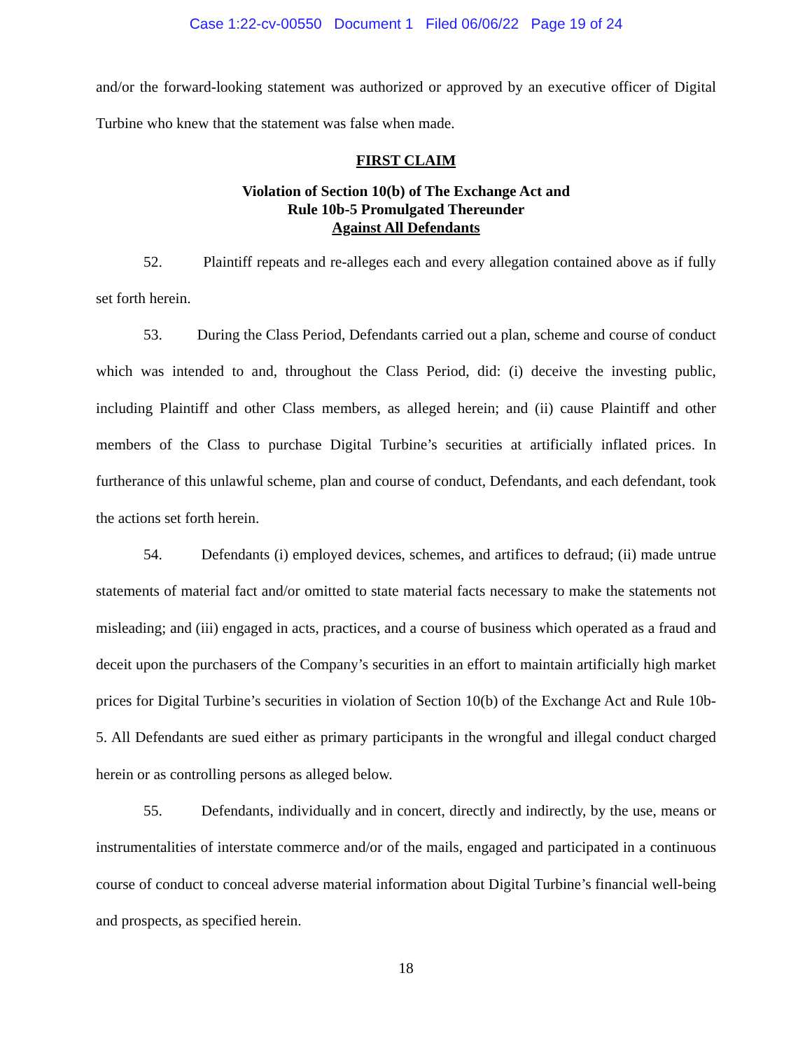Case 1:22-cv-00550 Document 1 Filed 06/06/22 Page 19 of 24
and/or the forward-looking statement was authorized or approved by an executive officer of Digital Turbine who knew that the statement was false when made.
FIRST CLAIM
Violation of Section 10(b) of The Exchange Act and
Rule 10b-5 Promulgated Thereunder
Against All Defendants
52. Plaintiff repeats and re-alleges each and every allegation contained above as if fully set forth herein.
53. During the Class Period, Defendants carried out a plan, scheme and course of conduct which was intended to and, throughout the Class Period, did: (i) deceive the investing public, including Plaintiff and other Class members, as alleged herein; and (ii) cause Plaintiff and other members of the Class to purchase Digital Turbine’s securities at artificially inflated prices. In furtherance of this unlawful scheme, plan and course of conduct, Defendants, and each defendant, took the actions set forth herein.
54. Defendants (i) employed devices, schemes, and artifices to defraud; (ii) made untrue statements of material fact and/or omitted to state material facts necessary to make the statements not misleading; and (iii) engaged in acts, practices, and a course of business which operated as a fraud and deceit upon the purchasers of the Company’s securities in an effort to maintain artificially high market prices for Digital Turbine’s securities in violation of Section 10(b) of the Exchange Act and Rule 10b-5. All Defendants are sued either as primary participants in the wrongful and illegal conduct charged herein or as controlling persons as alleged below.
55. Defendants, individually and in concert, directly and indirectly, by the use, means or instrumentalities of interstate commerce and/or of the mails, engaged and participated in a continuous course of conduct to conceal adverse material information about Digital Turbine’s financial well-being and prospects, as specified herein.
18